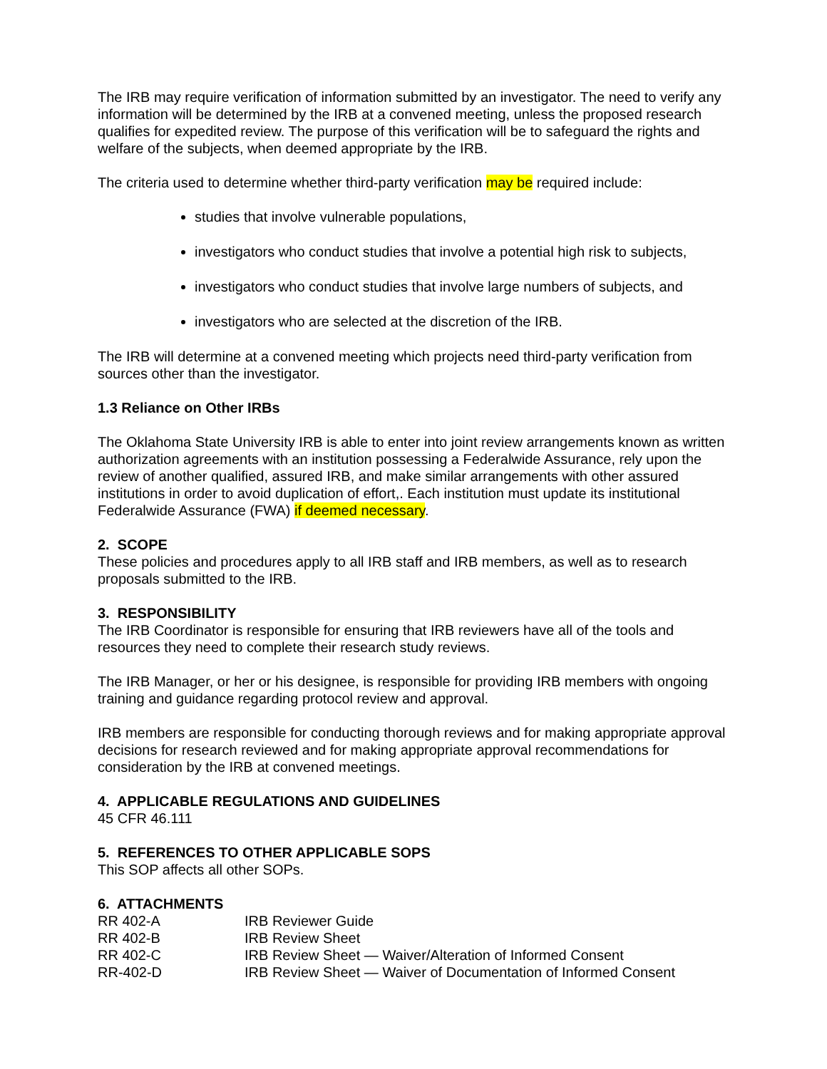The IRB may require verification of information submitted by an investigator. The need to verify any information will be determined by the IRB at a convened meeting, unless the proposed research qualifies for expedited review. The purpose of this verification will be to safeguard the rights and welfare of the subjects, when deemed appropriate by the IRB.
The criteria used to determine whether third-party verification may be required include:
studies that involve vulnerable populations,
investigators who conduct studies that involve a potential high risk to subjects,
investigators who conduct studies that involve large numbers of subjects, and
investigators who are selected at the discretion of the IRB.
The IRB will determine at a convened meeting which projects need third-party verification from sources other than the investigator.
1.3 Reliance on Other IRBs
The Oklahoma State University IRB is able to enter into joint review arrangements known as written authorization agreements with an institution possessing a Federalwide Assurance, rely upon the review of another qualified, assured IRB, and make similar arrangements with other assured institutions in order to avoid duplication of effort,. Each institution must update its institutional Federalwide Assurance (FWA) if deemed necessary.
2. SCOPE
These policies and procedures apply to all IRB staff and IRB members, as well as to research proposals submitted to the IRB.
3. RESPONSIBILITY
The IRB Coordinator is responsible for ensuring that IRB reviewers have all of the tools and resources they need to complete their research study reviews.
The IRB Manager, or her or his designee, is responsible for providing IRB members with ongoing training and guidance regarding protocol review and approval.
IRB members are responsible for conducting thorough reviews and for making appropriate approval decisions for research reviewed and for making appropriate approval recommendations for consideration by the IRB at convened meetings.
4. APPLICABLE REGULATIONS AND GUIDELINES
45 CFR 46.111
5. REFERENCES TO OTHER APPLICABLE SOPS
This SOP affects all other SOPs.
6. ATTACHMENTS
| RR 402-A | IRB Reviewer Guide |
| RR 402-B | IRB Review Sheet |
| RR 402-C | IRB Review Sheet — Waiver/Alteration of Informed Consent |
| RR-402-D | IRB Review Sheet — Waiver of Documentation of Informed Consent |